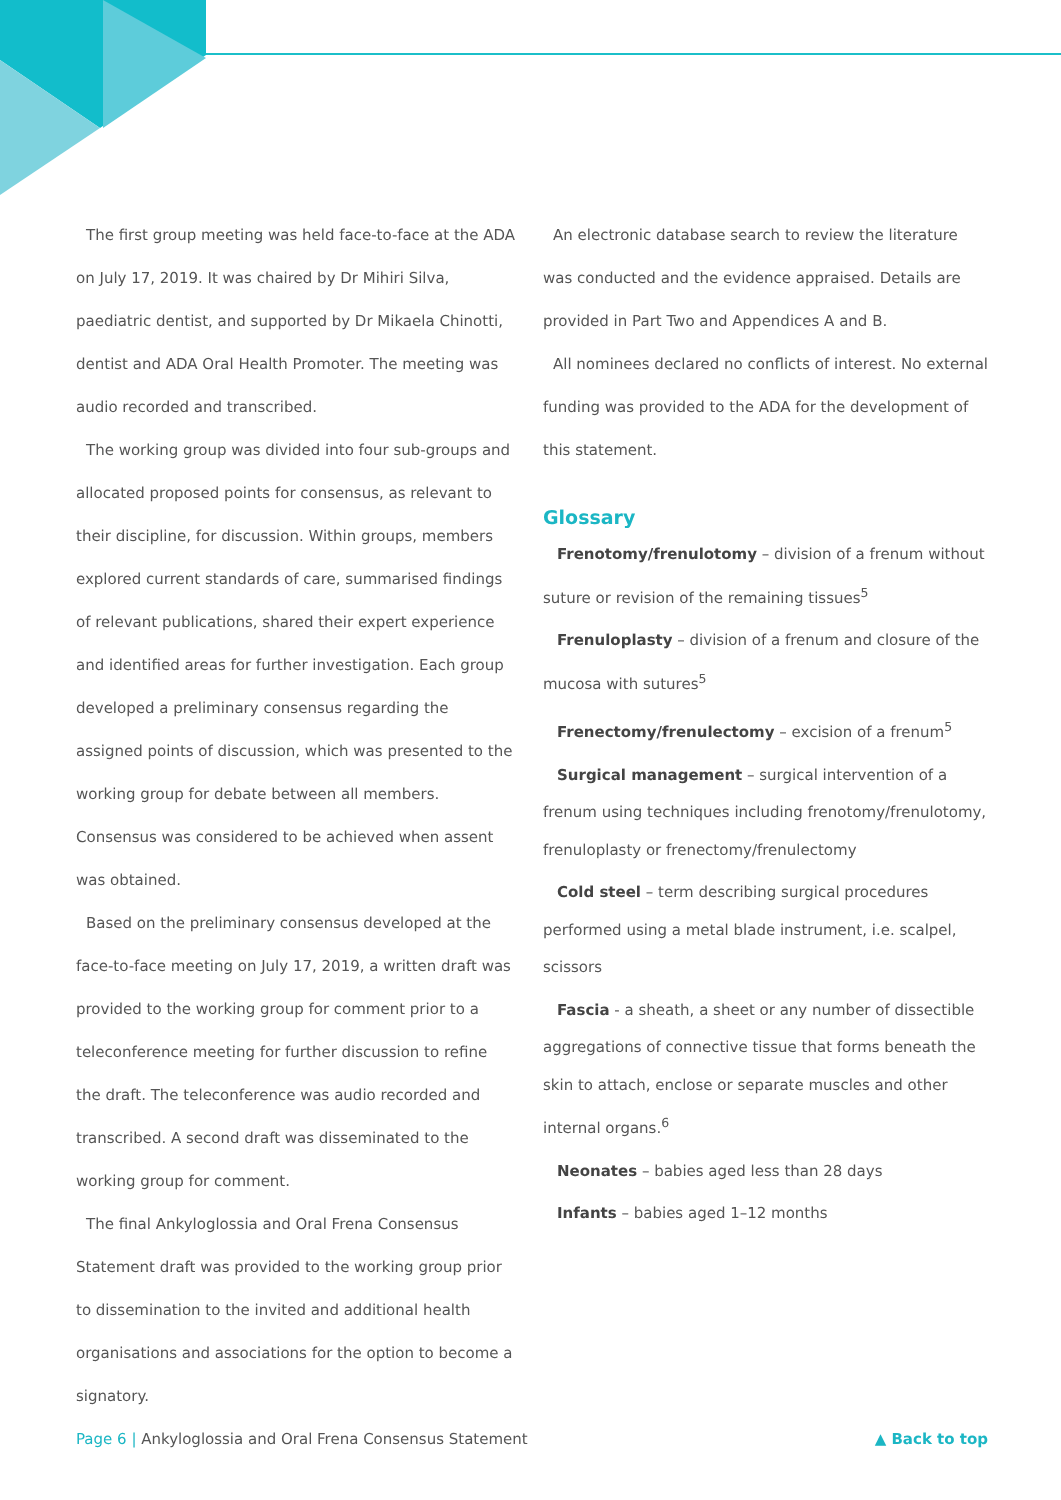The first group meeting was held face-to-face at the ADA on July 17, 2019. It was chaired by Dr Mihiri Silva, paediatric dentist, and supported by Dr Mikaela Chinotti, dentist and ADA Oral Health Promoter. The meeting was audio recorded and transcribed.
The working group was divided into four sub-groups and allocated proposed points for consensus, as relevant to their discipline, for discussion. Within groups, members explored current standards of care, summarised findings of relevant publications, shared their expert experience and identified areas for further investigation. Each group developed a preliminary consensus regarding the assigned points of discussion, which was presented to the working group for debate between all members. Consensus was considered to be achieved when assent was obtained.
Based on the preliminary consensus developed at the face-to-face meeting on July 17, 2019, a written draft was provided to the working group for comment prior to a teleconference meeting for further discussion to refine the draft. The teleconference was audio recorded and transcribed. A second draft was disseminated to the working group for comment.
The final Ankyloglossia and Oral Frena Consensus Statement draft was provided to the working group prior to dissemination to the invited and additional health organisations and associations for the option to become a signatory.
An electronic database search to review the literature was conducted and the evidence appraised. Details are provided in Part Two and Appendices A and B.
All nominees declared no conflicts of interest. No external funding was provided to the ADA for the development of this statement.
Glossary
Frenotomy/frenulotomy – division of a frenum without suture or revision of the remaining tissues<sup>5</sup>
Frenuloplasty – division of a frenum and closure of the mucosa with sutures<sup>5</sup>
Frenectomy/frenulectomy – excision of a frenum<sup>5</sup>
Surgical management – surgical intervention of a frenum using techniques including frenotomy/frenulotomy, frenuloplasty or frenectomy/frenulectomy
Cold steel – term describing surgical procedures performed using a metal blade instrument, i.e. scalpel, scissors
Fascia - a sheath, a sheet or any number of dissectible aggregations of connective tissue that forms beneath the skin to attach, enclose or separate muscles and other internal organs.<sup>6</sup>
Neonates – babies aged less than 28 days
Infants – babies aged 1–12 months
Page 6 | Ankyloglossia and Oral Frena Consensus Statement ▲ Back to top